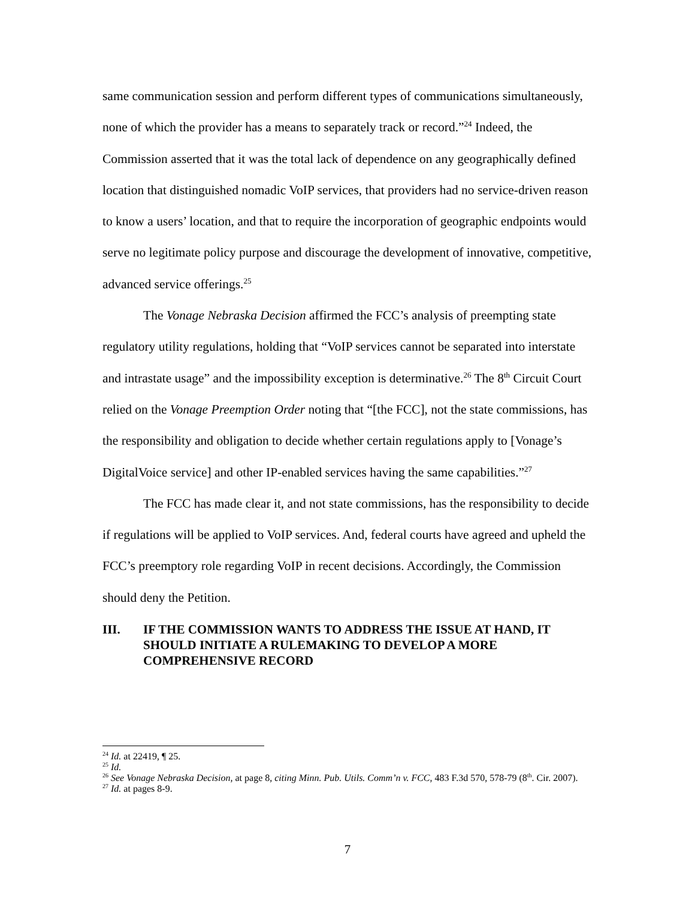same communication session and perform different types of communications simultaneously, none of which the provider has a means to separately track or record.”<sup>24</sup> Indeed, the Commission asserted that it was the total lack of dependence on any geographically defined location that distinguished nomadic VoIP services, that providers had no service-driven reason to know a users’ location, and that to require the incorporation of geographic endpoints would serve no legitimate policy purpose and discourage the development of innovative, competitive, advanced service offerings.<sup>25</sup>
The Vonage Nebraska Decision affirmed the FCC’s analysis of preempting state regulatory utility regulations, holding that “VoIP services cannot be separated into interstate and intrastate usage” and the impossibility exception is determinative.<sup>26</sup> The 8<sup>th</sup> Circuit Court relied on the Vonage Preemption Order noting that “[the FCC], not the state commissions, has the responsibility and obligation to decide whether certain regulations apply to [Vonage’s DigitalVoice service] and other IP-enabled services having the same capabilities.”<sup>27</sup>
The FCC has made clear it, and not state commissions, has the responsibility to decide if regulations will be applied to VoIP services. And, federal courts have agreed and upheld the FCC’s preemptory role regarding VoIP in recent decisions. Accordingly, the Commission should deny the Petition.
III. IF THE COMMISSION WANTS TO ADDRESS THE ISSUE AT HAND, IT SHOULD INITIATE A RULEMAKING TO DEVELOP A MORE COMPREHENSIVE RECORD
<sup>24</sup> Id. at 22419, ¶ 25.
<sup>25</sup> Id.
<sup>26</sup> See Vonage Nebraska Decision, at page 8, citing Minn. Pub. Utils. Comm’n v. FCC, 483 F.3d 570, 578-79 (8<sup>th</sup>. Cir. 2007).
<sup>27</sup> Id. at pages 8-9.
7